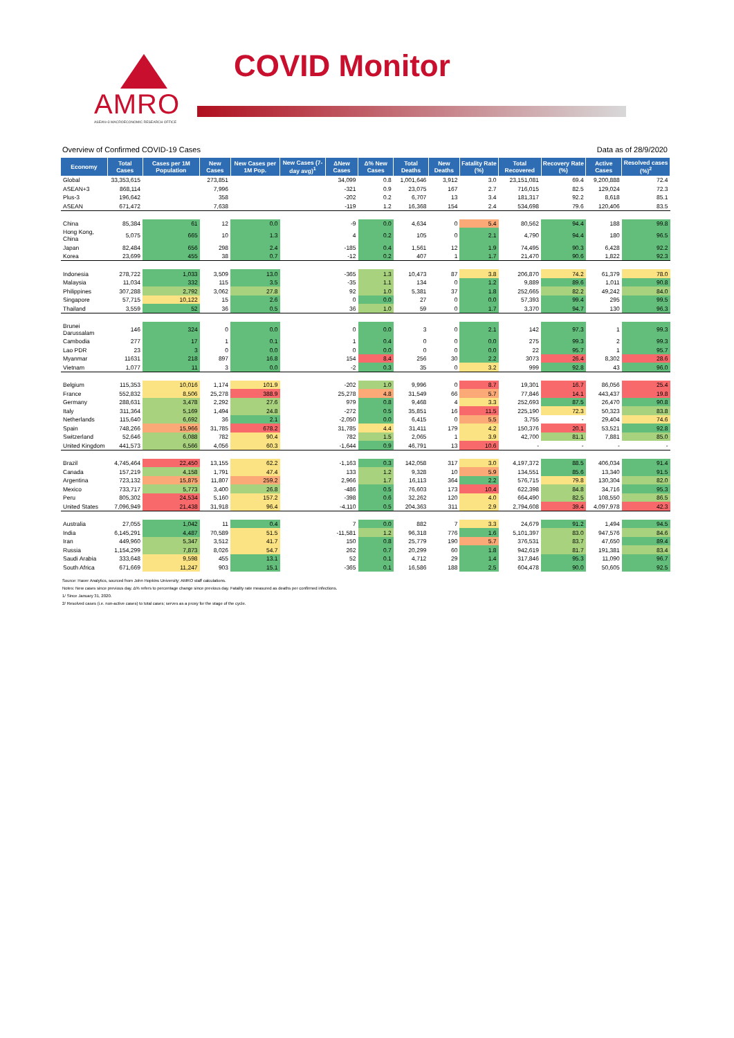AMRO
ASEAN+3 MACROECONOMIC RESEARCH OFFICE
COVID Monitor
Overview of Confirmed COVID-19 Cases Data as of 28/9/2020
| Economy | Total Cases | Cases per 1M Population | New Cases | New Cases per 1M Pop. | New Cases (7-day avg)<sup>1</sup> | ΔNew Cases | Δ% New Cases | Total Deaths | New Deaths | Fatality Rate (%) | Total Recovered | Recovery Rate (%) | Active Cases | Resolved cases (%)<sup>2</sup> |
| --- | --- | --- | --- | --- | --- | --- | --- | --- | --- | --- | --- | --- | --- | --- |
| Global | 33,353,615 | | 273,851 | | | 34,099 | 0.8 | 1,001,646 | 3,912 | 3.0 | 23,151,081 | 69.4 | 9,200,888 | 72.4 |
| ASEAN+3 | 868,114 | | 7,996 | | | -321 | 0.9 | 23,075 | 167 | 2.7 | 716,015 | 82.5 | 129,024 | 72.3 |
| Plus-3 | 196,642 | | 358 | | | -202 | 0.2 | 6,707 | 13 | 3.4 | 181,317 | 92.2 | 8,618 | 85.1 |
| ASEAN | 671,472 | | 7,638 | | | -119 | 1.2 | 16,368 | 154 | 2.4 | 534,698 | 79.6 | 120,406 | 83.5 |
| China | 85,384 | 61 | 12 | 0.0 | | -9 | 0.0 | 4,634 | 0 | 5.4 | 80,562 | 94.4 | 188 | 99.8 |
| Hong Kong, China | 5,075 | 665 | 10 | 1.3 | | 4 | 0.2 | 105 | 0 | 2.1 | 4,790 | 94.4 | 180 | 96.5 |
| Japan | 82,484 | 656 | 298 | 2.4 | | -185 | 0.4 | 1,561 | 12 | 1.9 | 74,495 | 90.3 | 6,428 | 92.2 |
| Korea | 23,699 | 455 | 38 | 0.7 | | -12 | 0.2 | 407 | 1 | 1.7 | 21,470 | 90.6 | 1,822 | 92.3 |
| Indonesia | 278,722 | 1,033 | 3,509 | 13.0 | | -365 | 1.3 | 10,473 | 87 | 3.8 | 206,870 | 74.2 | 61,379 | 78.0 |
| Malaysia | 11,034 | 332 | 115 | 3.5 | | -35 | 1.1 | 134 | 0 | 1.2 | 9,889 | 89.6 | 1,011 | 90.8 |
| Philippines | 307,288 | 2,792 | 3,062 | 27.8 | | 92 | 1.0 | 5,381 | 37 | 1.8 | 252,665 | 82.2 | 49,242 | 84.0 |
| Singapore | 57,715 | 10,122 | 15 | 2.6 | | 0 | 0.0 | 27 | 0 | 0.0 | 57,393 | 99.4 | 295 | 99.5 |
| Thailand | 3,559 | 52 | 36 | 0.5 | | 36 | 1.0 | 59 | 0 | 1.7 | 3,370 | 94.7 | 130 | 96.3 |
| Brunei Darussalam | 146 | 324 | 0 | 0.0 | | 0 | 0.0 | 3 | 0 | 2.1 | 142 | 97.3 | 1 | 99.3 |
| Cambodia | 277 | 17 | 1 | 0.1 | | 1 | 0.4 | 0 | 0 | 0.0 | 275 | 99.3 | 2 | 99.3 |
| Lao PDR | 23 | 3 | 0 | 0.0 | | 0 | 0.0 | 0 | 0 | 0.0 | 22 | 95.7 | 1 | 95.7 |
| Myanmar | 11631 | 218 | 897 | 16.8 | | 154 | 8.4 | 256 | 30 | 2.2 | 3073 | 26.4 | 8,302 | 28.6 |
| Vietnam | 1,077 | 11 | 3 | 0.0 | | -2 | 0.3 | 35 | 0 | 3.2 | 999 | 92.8 | 43 | 96.0 |
| Belgium | 115,353 | 10,016 | 1,174 | 101.9 | | -202 | 1.0 | 9,996 | 0 | 8.7 | 19,301 | 16.7 | 86,056 | 25.4 |
| France | 552,832 | 8,506 | 25,278 | 388.9 | | 25,278 | 4.8 | 31,549 | 66 | 5.7 | 77,846 | 14.1 | 443,437 | 19.8 |
| Germany | 288,631 | 3,478 | 2,292 | 27.6 | | 979 | 0.8 | 9,468 | 4 | 3.3 | 252,693 | 87.5 | 26,470 | 90.8 |
| Italy | 311,364 | 5,169 | 1,494 | 24.8 | | -272 | 0.5 | 35,851 | 16 | 11.5 | 225,190 | 72.3 | 50,323 | 83.8 |
| Netherlands | 115,640 | 6,692 | 36 | 2.1 | | -2,050 | 0.0 | 6,415 | 0 | 5.5 | 3,755 | - | 29,404 | 74.6 |
| Spain | 748,266 | 15,966 | 31,785 | 678.2 | | 31,785 | 4.4 | 31,411 | 179 | 4.2 | 150,376 | 20.1 | 53,521 | 92.8 |
| Switzerland | 52,646 | 6,088 | 782 | 90.4 | | 782 | 1.5 | 2,065 | 1 | 3.9 | 42,700 | 81.1 | 7,881 | 85.0 |
| United Kingdom | 441,573 | 6,566 | 4,056 | 60.3 | | -1,644 | 0.9 | 46,791 | 13 | 10.6 | - | - | - | - |
| Brazil | 4,745,464 | 22,450 | 13,155 | 62.2 | | -1,163 | 0.3 | 142,058 | 317 | 3.0 | 4,197,372 | 88.5 | 406,034 | 91.4 |
| Canada | 157,219 | 4,158 | 1,791 | 47.4 | | 133 | 1.2 | 9,328 | 10 | 5.9 | 134,551 | 85.6 | 13,340 | 91.5 |
| Argentina | 723,132 | 15,875 | 11,807 | 259.2 | | 2,966 | 1.7 | 16,113 | 364 | 2.2 | 576,715 | 79.8 | 130,304 | 82.0 |
| Mexico | 733,717 | 5,773 | 3,400 | 26.8 | | -486 | 0.5 | 76,603 | 173 | 10.4 | 622,398 | 84.8 | 34,716 | 95.3 |
| Peru | 805,302 | 24,534 | 5,160 | 157.2 | | -398 | 0.6 | 32,262 | 120 | 4.0 | 664,490 | 82.5 | 108,550 | 86.5 |
| United States | 7,096,949 | 21,438 | 31,918 | 96.4 | | -4,110 | 0.5 | 204,363 | 311 | 2.9 | 2,794,608 | 39.4 | 4,097,978 | 42.3 |
| Australia | 27,055 | 1,042 | 11 | 0.4 | | 7 | 0.0 | 882 | 7 | 3.3 | 24,679 | 91.2 | 1,494 | 94.5 |
| India | 6,145,291 | 4,487 | 70,589 | 51.5 | | -11,581 | 1.2 | 96,318 | 776 | 1.6 | 5,101,397 | 83.0 | 947,576 | 84.6 |
| Iran | 449,960 | 5,347 | 3,512 | 41.7 | | 150 | 0.8 | 25,779 | 190 | 5.7 | 376,531 | 83.7 | 47,650 | 89.4 |
| Russia | 1,154,299 | 7,873 | 8,026 | 54.7 | | 262 | 0.7 | 20,299 | 60 | 1.8 | 942,619 | 81.7 | 191,381 | 83.4 |
| Saudi Arabia | 333,648 | 9,598 | 455 | 13.1 | | 52 | 0.1 | 4,712 | 29 | 1.4 | 317,846 | 95.3 | 11,090 | 96.7 |
| South Africa | 671,669 | 11,247 | 903 | 15.1 | | -365 | 0.1 | 16,586 | 188 | 2.5 | 604,478 | 90.0 | 50,605 | 92.5 |
Source: Haver Analytics, sourced from John Hopkins University; AMRO staff calculations.
Notes: New cases since previous day. Δ% refers to percentage change since previous day. Fatality rate measured as deaths per confirmed infections.
1/ Since January 31, 2020.
2/ Resolved cases (i.e. non-active cases) to total cases; serves as a proxy for the stage of the cycle.